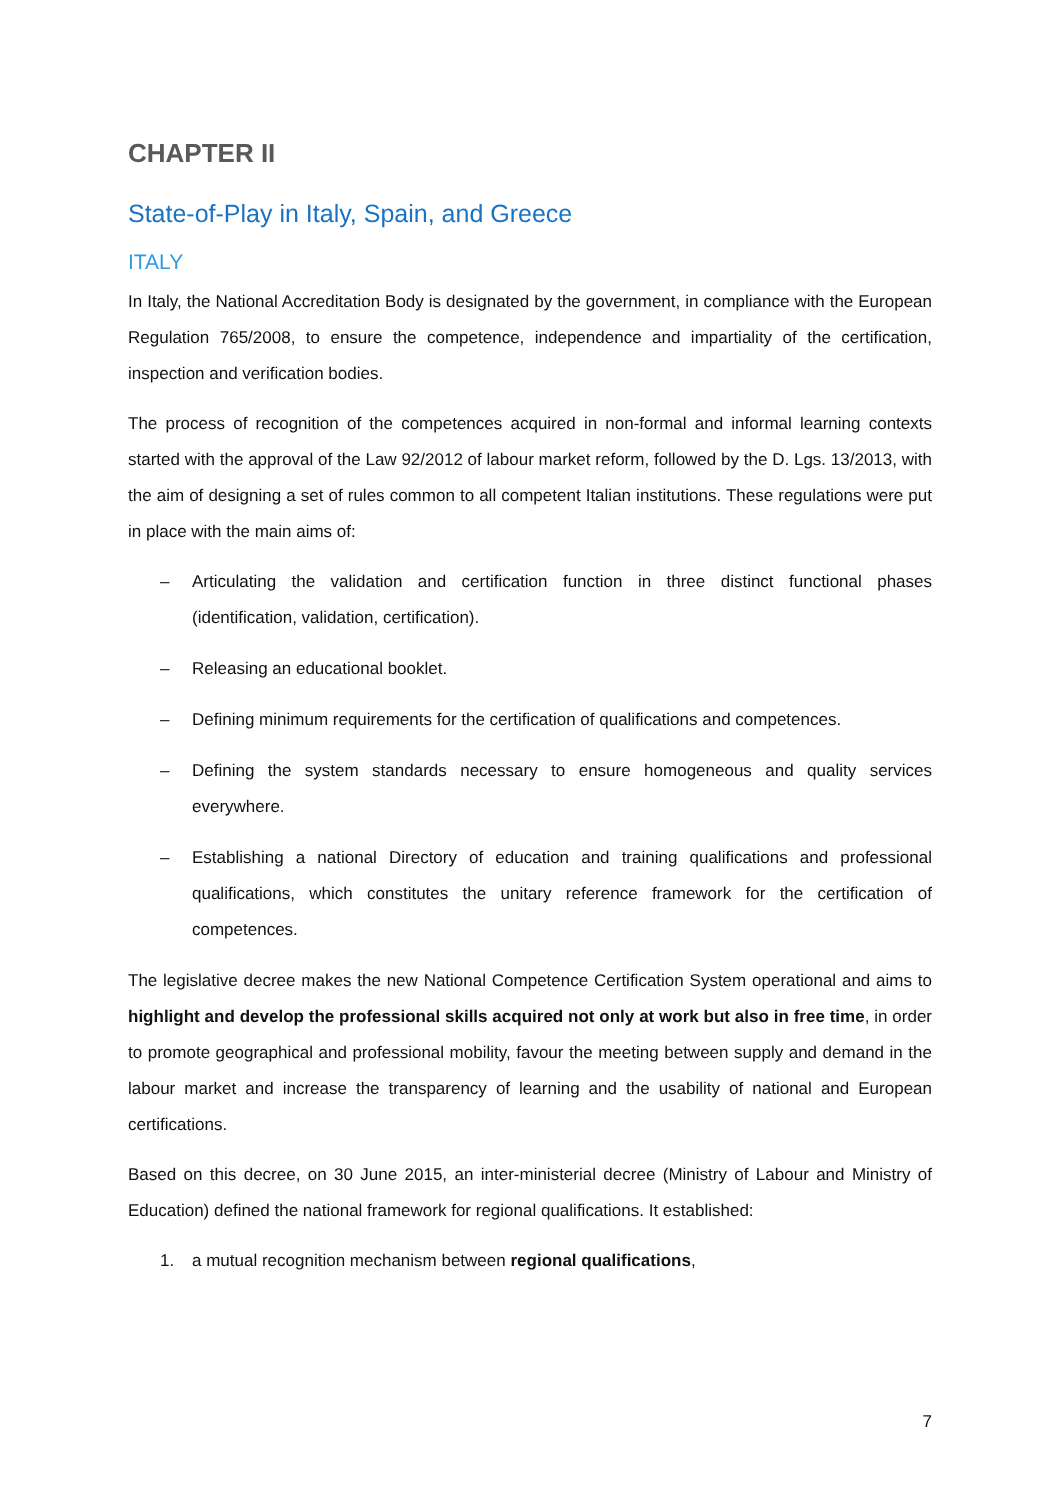CHAPTER II
State-of-Play in Italy, Spain, and Greece
ITALY
In Italy, the National Accreditation Body is designated by the government, in compliance with the European Regulation 765/2008, to ensure the competence, independence and impartiality of the certification, inspection and verification bodies.
The process of recognition of the competences acquired in non-formal and informal learning contexts started with the approval of the Law 92/2012 of labour market reform, followed by the D. Lgs. 13/2013, with the aim of designing a set of rules common to all competent Italian institutions. These regulations were put in place with the main aims of:
– Articulating the validation and certification function in three distinct functional phases (identification, validation, certification).
– Releasing an educational booklet.
– Defining minimum requirements for the certification of qualifications and competences.
– Defining the system standards necessary to ensure homogeneous and quality services everywhere.
– Establishing a national Directory of education and training qualifications and professional qualifications, which constitutes the unitary reference framework for the certification of competences.
The legislative decree makes the new National Competence Certification System operational and aims to highlight and develop the professional skills acquired not only at work but also in free time, in order to promote geographical and professional mobility, favour the meeting between supply and demand in the labour market and increase the transparency of learning and the usability of national and European certifications.
Based on this decree, on 30 June 2015, an inter-ministerial decree (Ministry of Labour and Ministry of Education) defined the national framework for regional qualifications. It established:
1. a mutual recognition mechanism between regional qualifications,
7